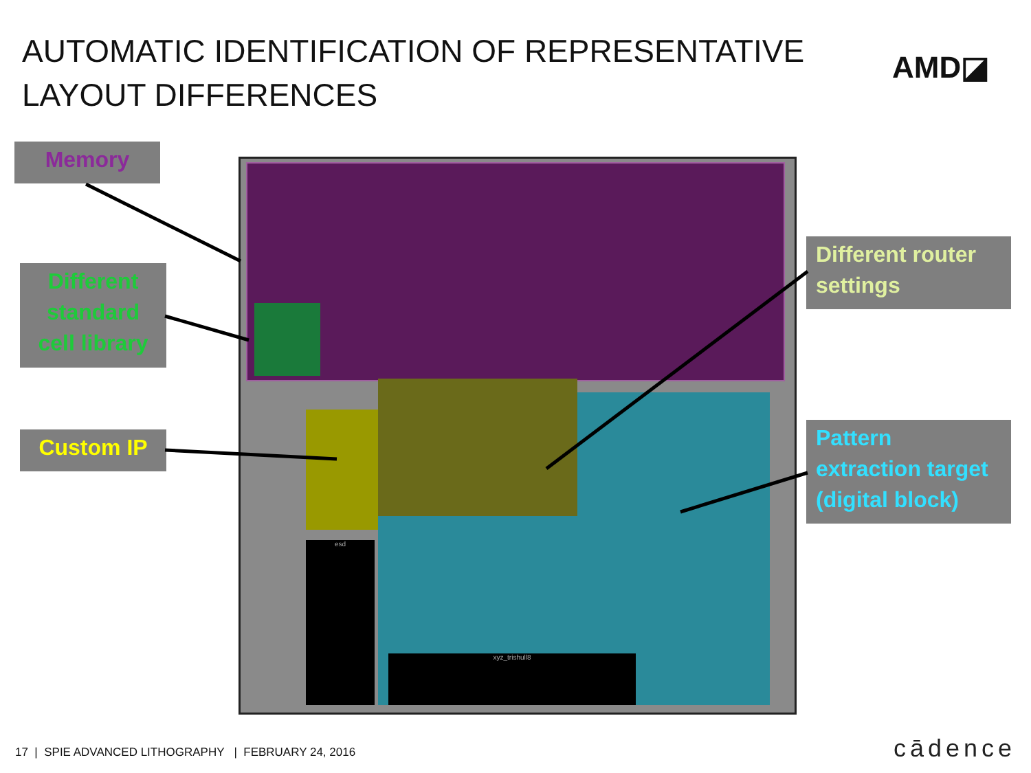AUTOMATIC IDENTIFICATION OF REPRESENTATIVE LAYOUT DIFFERENCES
AMD◪
esd
xyz_trishull8
Memory
Different standard cell library
Custom IP
Different router settings
Pattern extraction target (digital block)
17 | SPIE ADVANCED LITHOGRAPHY | FEBRUARY 24, 2016
cādence